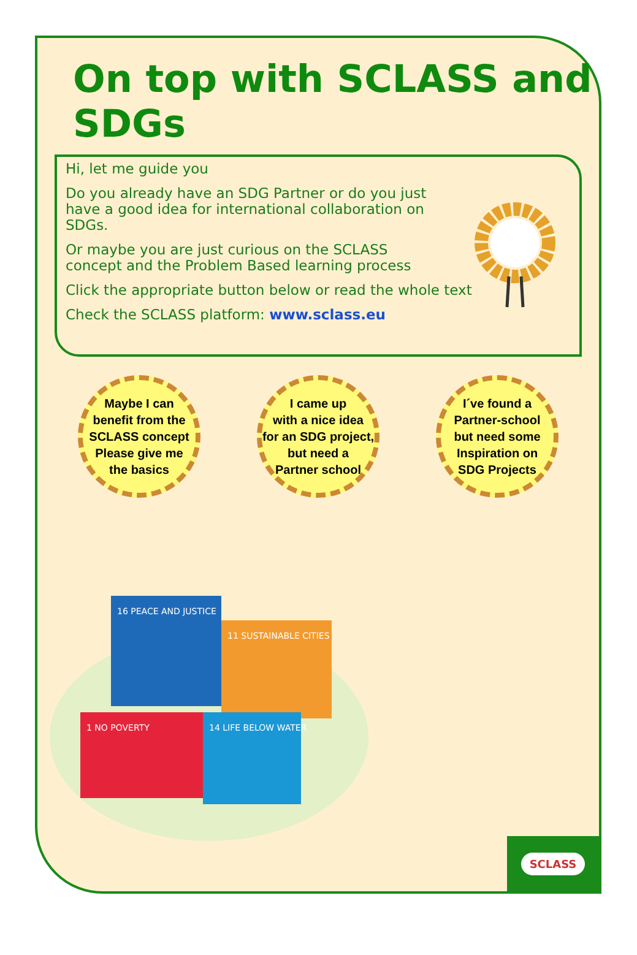On top with SCLASS and SDGs
Hi, let me guide you
Do you already have an SDG Partner or do you just have a good idea for international collaboration on SDGs.
Or maybe you are just curious on the SCLASS concept and the Problem Based learning process
Click the appropriate button below or read the whole text
Check the SCLASS platform: www.sclass.eu
Maybe I can
benefit from the
SCLASS concept
Please give me
the basics
I came up
with a nice idea
for an SDG project,
but need a
Partner school
I´ve found a
Partner-school
but need some
Inspiration on
SDG Projects
16 PEACE AND JUSTICE
11 SUSTAINABLE CITIES
1 NO POVERTY
14 LIFE BELOW WATER
SCLASS